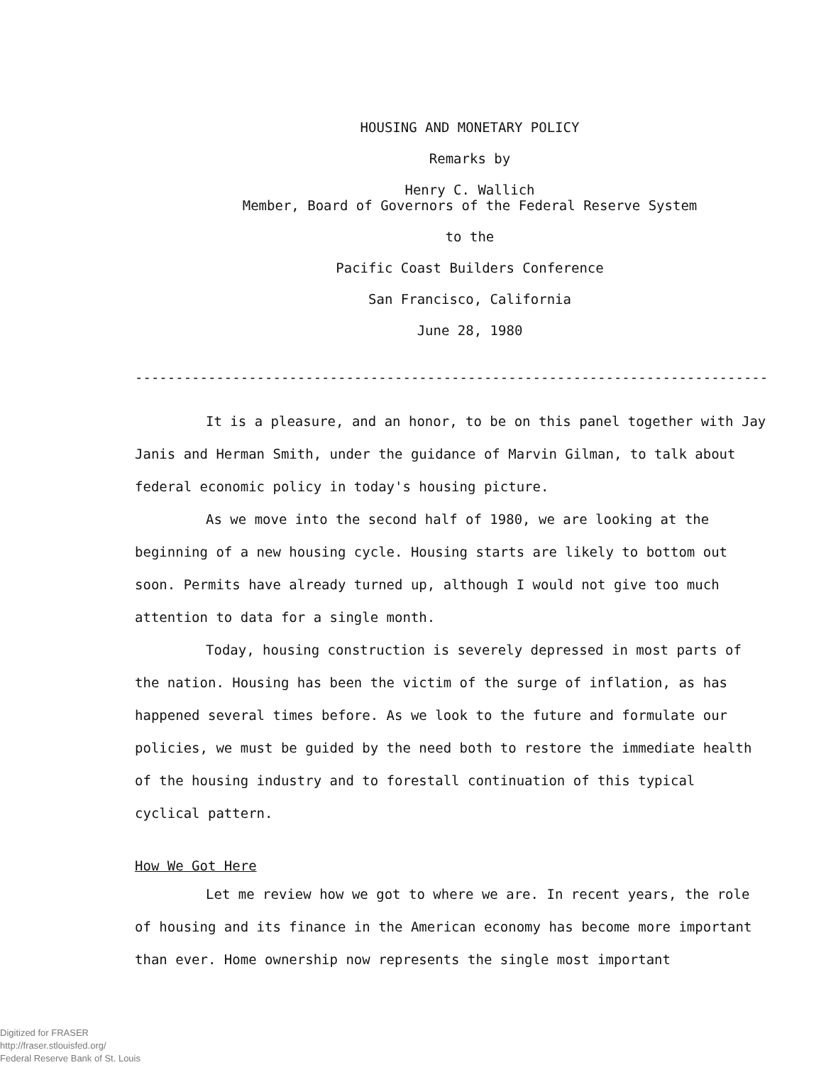HOUSING AND MONETARY POLICY
Remarks by
Henry C. Wallich
Member, Board of Governors of the Federal Reserve System
to the
Pacific Coast Builders Conference
San Francisco, California
June 28, 1980
------------------------------------------------------------------------------
It is a pleasure, and an honor, to be on this panel together with Jay Janis and Herman Smith, under the guidance of Marvin Gilman, to talk about federal economic policy in today's housing picture.
As we move into the second half of 1980, we are looking at the beginning of a new housing cycle. Housing starts are likely to bottom out soon. Permits have already turned up, although I would not give too much attention to data for a single month.
Today, housing construction is severely depressed in most parts of the nation. Housing has been the victim of the surge of inflation, as has happened several times before. As we look to the future and formulate our policies, we must be guided by the need both to restore the immediate health of the housing industry and to forestall continuation of this typical cyclical pattern.
How We Got Here
Let me review how we got to where we are. In recent years, the role of housing and its finance in the American economy has become more important than ever. Home ownership now represents the single most important
Digitized for FRASER
http://fraser.stlouisfed.org/
Federal Reserve Bank of St. Louis